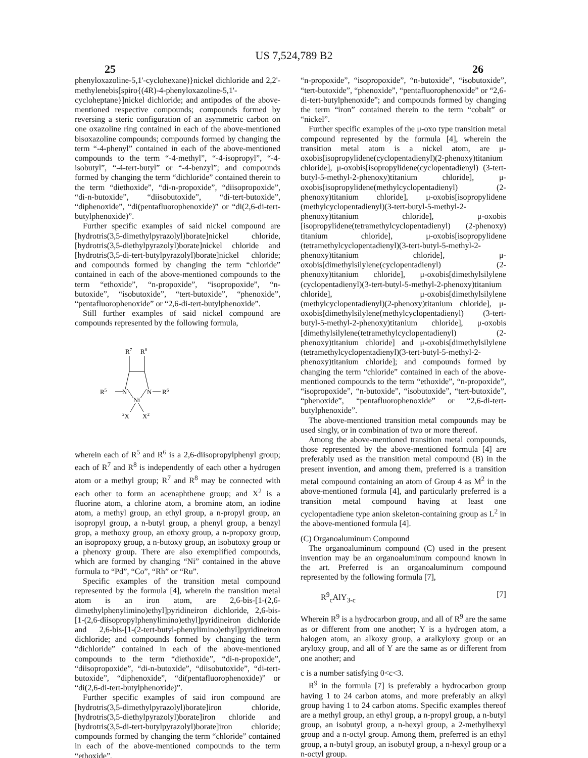US 7,524,789 B2
25 26
phenyloxazoline-5,1'-cyclohexane)}nickel dichloride and 2,2'-methylenebis[spiro{(4R)-4-phenyloxazoline-5,1'-cycloheptane}]nickel dichloride; and antipodes of the above-mentioned respective compounds; compounds formed by reversing a steric configuration of an asymmetric carbon on one oxazoline ring contained in each of the above-mentioned bisoxazoline compounds; compounds formed by changing the term “-4-phenyl” contained in each of the above-mentioned compounds to the term “-4-methyl”, “-4-isopropyl”, “-4-isobutyl”, “-4-tert-butyl” or “-4-benzyl”; and compounds formed by changing the term “dichloride” contained therein to the term “diethoxide”, “di-n-propoxide”, “diisopropoxide”, “di-n-butoxide”, “diisobutoxide”, “di-tert-butoxide”, “diphenoxide”, “di(pentafluorophenoxide)” or “di(2,6-di-tert-butylphenoxide)”.
Further specific examples of said nickel compound are [hydrotris(3,5-dimethylpyrazolyl)borate]nickel chloride, [hydrotris(3,5-diethylpyrazolyl)borate]nickel chloride and [hydrotris(3,5-di-tert-butylpyrazolyl)borate]nickel chloride; and compounds formed by changing the term “chloride” contained in each of the above-mentioned compounds to the term “ethoxide”, “n-propoxide”, “isopropoxide”, “n-butoxide”, “isobutoxide”, “tert-butoxide”, “phenoxide”, “pentafluorophenoxide” or “2,6-di-tert-butylphenoxide”.
Still further examples of said nickel compound are compounds represented by the following formula,
R7
R8
R5
N
N
R6
Ni
2X
X2
wherein each of R<sup>5</sup> and R<sup>6</sup> is a 2,6-diisopropylphenyl group; each of R<sup>7</sup> and R<sup>8</sup> is independently of each other a hydrogen atom or a methyl group; R<sup>7</sup> and R<sup>8</sup> may be connected with each other to form an acenaphthene group; and X<sup>2</sup> is a fluorine atom, a chlorine atom, a bromine atom, an iodine atom, a methyl group, an ethyl group, a n-propyl group, an isopropyl group, a n-butyl group, a phenyl group, a benzyl grop, a methoxy group, an ethoxy group, a n-propoxy group, an isopropoxy group, a n-butoxy group, an isobutoxy group or a phenoxy group. There are also exemplified compounds, which are formed by changing “Ni” contained in the above formula to “Pd”, “Co”, “Rh” or “Ru”.
Specific examples of the transition metal compound represented by the formula [4], wherein the transition metal atom is an iron atom, are 2,6-bis-[1-(2,6-dimethylphenylimino)ethyl]pyridineiron dichloride, 2,6-bis-[1-(2,6-diisopropylphenylimino)ethyl]pyridineiron dichloride and 2,6-bis-[1-(2-tert-butyl-phenylimino)ethyl]pyridineiron dichloride; and compounds formed by changing the term “dichloride” contained in each of the above-mentioned compounds to the term “diethoxide”, “di-n-propoxide”, “diisopropoxide”, “di-n-butoxide”, “diisobutoxide”, “di-tert-butoxide”, “diphenoxide”, “di(pentafluorophenoxide)” or “di(2,6-di-tert-butylphenoxide)”.
Further specific examples of said iron compound are [hydrotris(3,5-dimethylpyrazolyl)borate]iron chloride, [hydrotris(3,5-diethylpyrazolyl)borate]iron chloride and [hydrotris(3,5-di-tert-butylpyrazolyl)borate]iron chloride; compounds formed by changing the term “chloride” contained in each of the above-mentioned compounds to the term “ethoxide”,
“n-propoxide”, “isopropoxide”, “n-butoxide”, “isobutoxide”, “tert-butoxide”, “phenoxide”, “pentafluorophenoxide” or “2,6-di-tert-butylphenoxide”; and compounds formed by changing the term “iron” contained therein to the term “cobalt” or “nickel”.
Further specific examples of the μ-oxo type transition metal compound represented by the formula [4], wherein the transition metal atom is a nickel atom, are μ-oxobis[isopropylidene(cyclopentadienyl)(2-phenoxy)titanium chloride], μ-oxobis[isopropylidene(cyclopentadienyl) (3-tert-butyl-5-methyl-2-phenoxy)titanium chloride], μ-oxobis[isopropylidene(methylcyclopentadienyl) (2-phenoxy)titanium chloride], μ-oxobis[isopropylidene (methylcyclopentadienyl)(3-tert-butyl-5-methyl-2-phenoxy)titanium chloride], μ-oxobis [isopropylidene(tetramethylcyclopentadienyl) (2-phenoxy) titanium chloride], μ-oxobis[isopropylidene (tetramethylcyclopentadienyl)(3-tert-butyl-5-methyl-2-phenoxy)titanium chloride], μ-oxobis[dimethylsilylene(cyclopentadienyl) (2-phenoxy)titanium chloride], μ-oxobis[dimethylsilylene (cyclopentadienyl)(3-tert-butyl-5-methyl-2-phenoxy)titanium chloride], μ-oxobis[dimethylsilylene (methylcyclopentadienyl)(2-phenoxy)titanium chloride], μ-oxobis[dimethylsilylene(methylcyclopentadienyl) (3-tert-butyl-5-methyl-2-phenoxy)titanium chloride], μ-oxobis [dimethylsilylene(tetramethylcyclopentadienyl) (2-phenoxy)titanium chloride] and μ-oxobis[dimethylsilylene (tetramethylcyclopentadienyl)(3-tert-butyl-5-methyl-2-phenoxy)titanium chloride]; and compounds formed by changing the term “chloride” contained in each of the above-mentioned compounds to the term “ethoxide”, “n-propoxide”, “isopropoxide”, “n-butoxide”, “isobutoxide”, “tert-butoxide”, “phenoxide”, “pentafluorophenoxide” or “2,6-di-tert-butylphenoxide”.
The above-mentioned transition metal compounds may be used singly, or in combination of two or more thereof.
Among the above-mentioned transition metal compounds, those represented by the above-mentioned formula [4] are preferably used as the transition metal compound (B) in the present invention, and among them, preferred is a transition metal compound containing an atom of Group 4 as M<sup>2</sup> in the above-mentioned formula [4], and particularly preferred is a transition metal compound having at least one cyclopentadiene type anion skeleton-containing group as L<sup>2</sup> in the above-mentioned formula [4].
(C) Organoaluminum Compound
The organoaluminum compound (C) used in the present invention may be an organoaluminum compound known in the art. Preferred is an organoaluminum compound represented by the following formula [7],
R<sup>9</sup><sub>c</sub>AlY<sub>3-c</sub> [7]
Wherein R<sup>9</sup> is a hydrocarbon group, and all of R<sup>9</sup> are the same as or different from one another; Y is a hydrogen atom, a halogen atom, an alkoxy group, a aralkyloxy group or an aryloxy group, and all of Y are the same as or different from one another; and
c is a number satisfying 0<c<3.
R<sup>9</sup> in the formula [7] is preferably a hydrocarbon group having 1 to 24 carbon atoms, and more preferably an alkyl group having 1 to 24 carbon atoms. Specific examples thereof are a methyl group, an ethyl group, a n-propyl group, a n-butyl group, an isobutyl group, a n-hexyl group, a 2-methylhexyl group and a n-octyl group. Among them, preferred is an ethyl group, a n-butyl group, an isobutyl group, a n-hexyl group or a n-octyl group.